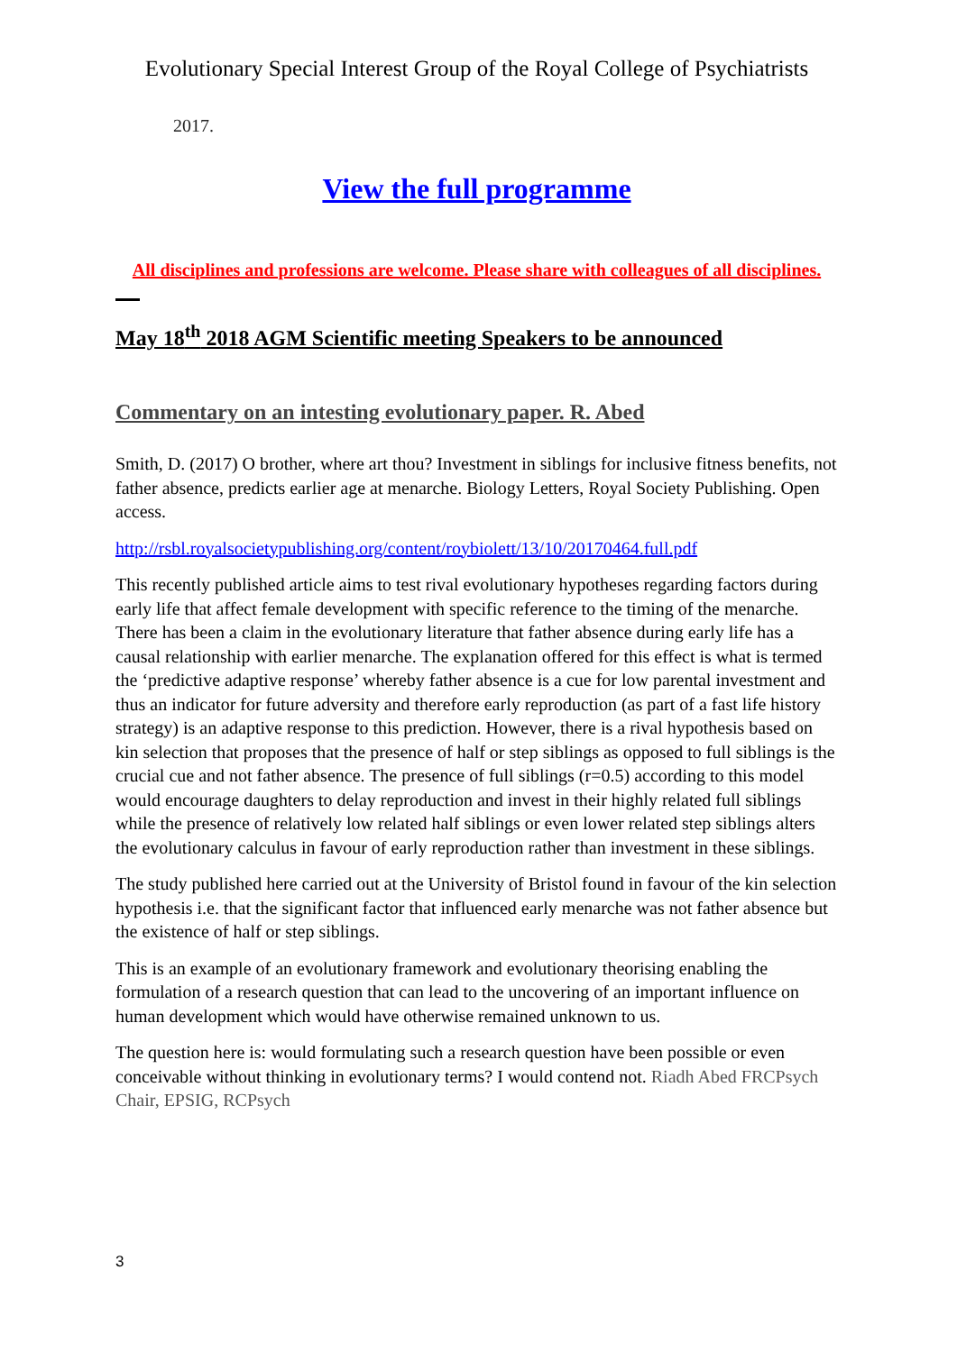Evolutionary Special Interest Group of the Royal College of Psychiatrists
2017.
View the full programme
All disciplines and professions are welcome. Please share with colleagues of all disciplines.
May 18<sup>th</sup> 2018 AGM Scientific meeting Speakers to be announced
Commentary on an intesting evolutionary paper. R. Abed
Smith, D. (2017) O brother, where art thou? Investment in siblings for inclusive fitness benefits, not father absence, predicts earlier age at menarche. Biology Letters, Royal Society Publishing. Open access.
http://rsbl.royalsocietypublishing.org/content/roybiolett/13/10/20170464.full.pdf
This recently published article aims to test rival evolutionary hypotheses regarding factors during early life that affect female development with specific reference to the timing of the menarche. There has been a claim in the evolutionary literature that father absence during early life has a causal relationship with earlier menarche. The explanation offered for this effect is what is termed the ‘predictive adaptive response’ whereby father absence is a cue for low parental investment and thus an indicator for future adversity and therefore early reproduction (as part of a fast life history strategy) is an adaptive response to this prediction. However, there is a rival hypothesis based on kin selection that proposes that the presence of half or step siblings as opposed to full siblings is the crucial cue and not father absence. The presence of full siblings (r=0.5) according to this model would encourage daughters to delay reproduction and invest in their highly related full siblings while the presence of relatively low related half siblings or even lower related step siblings alters the evolutionary calculus in favour of early reproduction rather than investment in these siblings.
The study published here carried out at the University of Bristol found in favour of the kin selection hypothesis i.e. that the significant factor that influenced early menarche was not father absence but the existence of half or step siblings.
This is an example of an evolutionary framework and evolutionary theorising enabling the formulation of a research question that can lead to the uncovering of an important influence on human development which would have otherwise remained unknown to us.
The question here is: would formulating such a research question have been possible or even conceivable without thinking in evolutionary terms? I would contend not. Riadh Abed FRCPsych
Chair, EPSIG, RCPsych
3